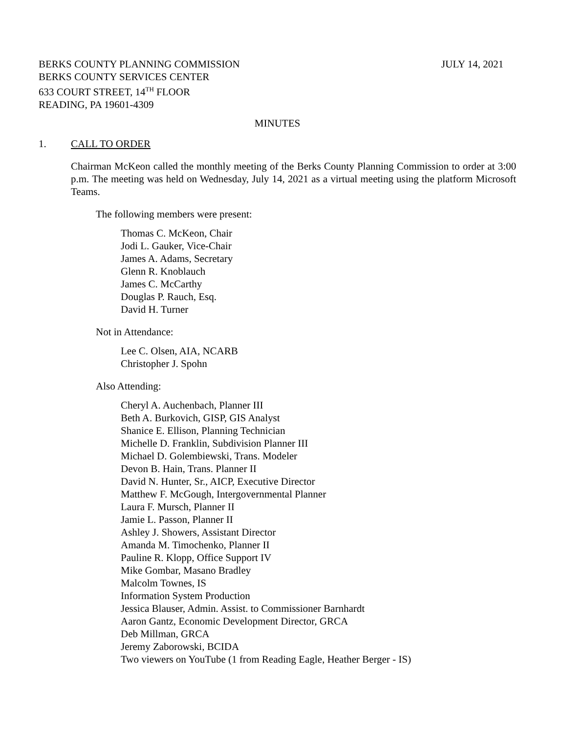BERKS COUNTY PLANNING COMMISSION
JULY 14, 2021
BERKS COUNTY SERVICES CENTER
633 COURT STREET, 14<sup>TH</sup> FLOOR
READING, PA 19601-4309
MINUTES
1. CALL TO ORDER
Chairman McKeon called the monthly meeting of the Berks County Planning Commission to order at 3:00 p.m. The meeting was held on Wednesday, July 14, 2021 as a virtual meeting using the platform Microsoft Teams.
The following members were present:
Thomas C. McKeon, Chair
Jodi L. Gauker, Vice-Chair
James A. Adams, Secretary
Glenn R. Knoblauch
James C. McCarthy
Douglas P. Rauch, Esq.
David H. Turner
Not in Attendance:
Lee C. Olsen, AIA, NCARB
Christopher J. Spohn
Also Attending:
Cheryl A. Auchenbach, Planner III
Beth A. Burkovich, GISP, GIS Analyst
Shanice E. Ellison, Planning Technician
Michelle D. Franklin, Subdivision Planner III
Michael D. Golembiewski, Trans. Modeler
Devon B. Hain, Trans. Planner II
David N. Hunter, Sr., AICP, Executive Director
Matthew F. McGough, Intergovernmental Planner
Laura F. Mursch, Planner II
Jamie L. Passon, Planner II
Ashley J. Showers, Assistant Director
Amanda M. Timochenko, Planner II
Pauline R. Klopp, Office Support IV
Mike Gombar, Masano Bradley
Malcolm Townes, IS
Information System Production
Jessica Blauser, Admin. Assist. to Commissioner Barnhardt
Aaron Gantz, Economic Development Director, GRCA
Deb Millman, GRCA
Jeremy Zaborowski, BCIDA
Two viewers on YouTube (1 from Reading Eagle, Heather Berger - IS)